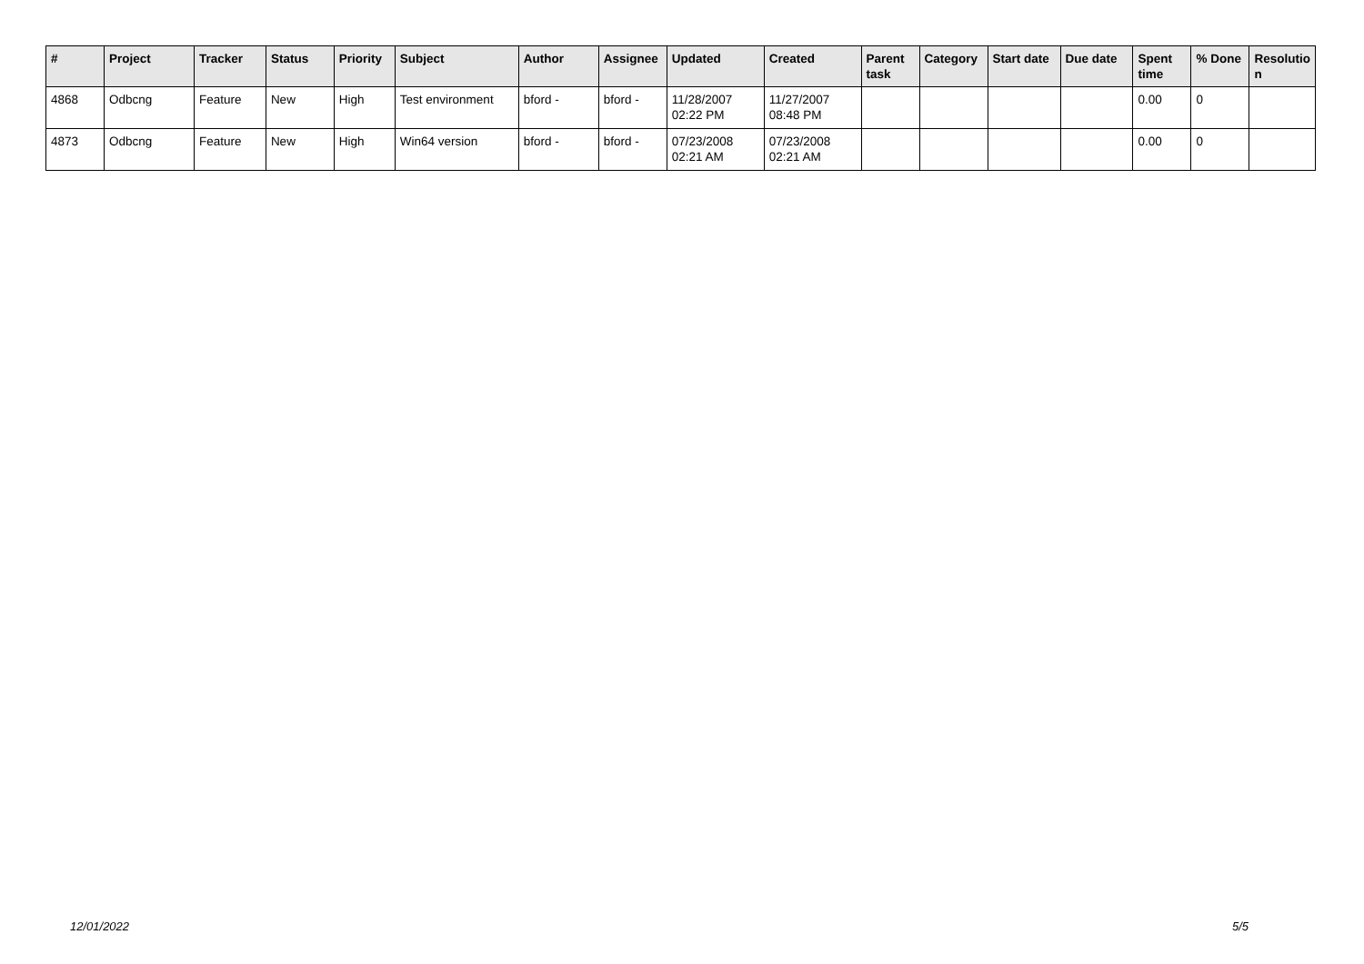| # | Project | Tracker | Status | Priority | Subject | Author | Assignee | Updated | Created | Parent task | Category | Start date | Due date | Spent time | % Done | Resolutio n |
| --- | --- | --- | --- | --- | --- | --- | --- | --- | --- | --- | --- | --- | --- | --- | --- | --- |
| 4868 | Odbcng | Feature | New | High | Test environment | bford - | bford - | 11/28/2007 02:22 PM | 11/27/2007 08:48 PM | | | | | 0.00 | 0 | |
| 4873 | Odbcng | Feature | New | High | Win64 version | bford - | bford - | 07/23/2008 02:21 AM | 07/23/2008 02:21 AM | | | | | 0.00 | 0 | |
12/01/2022 5/5